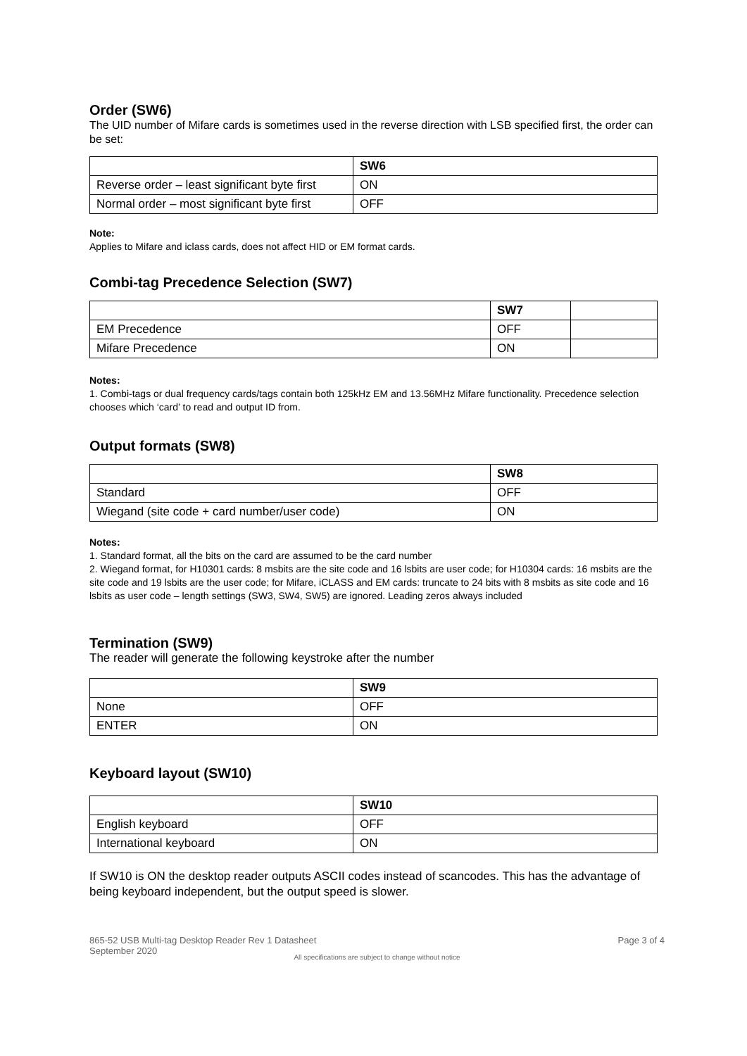Order (SW6)
The UID number of Mifare cards is sometimes used in the reverse direction with LSB specified first, the order can be set:
| | SW6 |
| Reverse order – least significant byte first | ON |
| Normal order – most significant byte first | OFF |
Note:
Applies to Mifare and iclass cards, does not affect HID or EM format cards.
Combi-tag Precedence Selection (SW7)
| | SW7 | |
| EM Precedence | OFF | |
| Mifare Precedence | ON | |
Notes:
1. Combi-tags or dual frequency cards/tags contain both 125kHz EM and 13.56MHz Mifare functionality. Precedence selection chooses which ‘card’ to read and output ID from.
Output formats (SW8)
| | SW8 |
| Standard | OFF |
| Wiegand (site code + card number/user code) | ON |
Notes:
1. Standard format, all the bits on the card are assumed to be the card number
2. Wiegand format, for H10301 cards: 8 msbits are the site code and 16 lsbits are user code; for H10304 cards: 16 msbits are the site code and 19 lsbits are the user code; for Mifare, iCLASS and EM cards: truncate to 24 bits with 8 msbits as site code and 16 lsbits as user code – length settings (SW3, SW4, SW5) are ignored. Leading zeros always included
Termination (SW9)
The reader will generate the following keystroke after the number
| | SW9 |
| None | OFF |
| ENTER | ON |
Keyboard layout (SW10)
| | SW10 |
| English keyboard | OFF |
| International keyboard | ON |
If SW10 is ON the desktop reader outputs ASCII codes instead of scancodes. This has the advantage of being keyboard independent, but the output speed is slower.
865-52 USB Multi-tag Desktop Reader Rev 1 Datasheet
September 2020 Page 3 of 4
All specifications are subject to change without notice